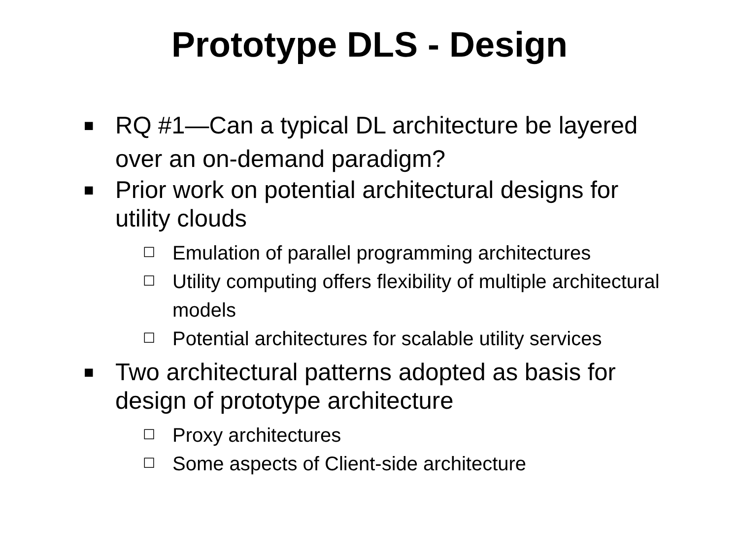Prototype DLS - Design
■ RQ #1—Can a typical DL architecture be layered over an on-demand paradigm?
■ Prior work on potential architectural designs for utility clouds
☐ Emulation of parallel programming architectures
☐ Utility computing offers flexibility of multiple architectural models
☐ Potential architectures for scalable utility services
■ Two architectural patterns adopted as basis for design of prototype architecture
☐ Proxy architectures
☐ Some aspects of Client-side architecture